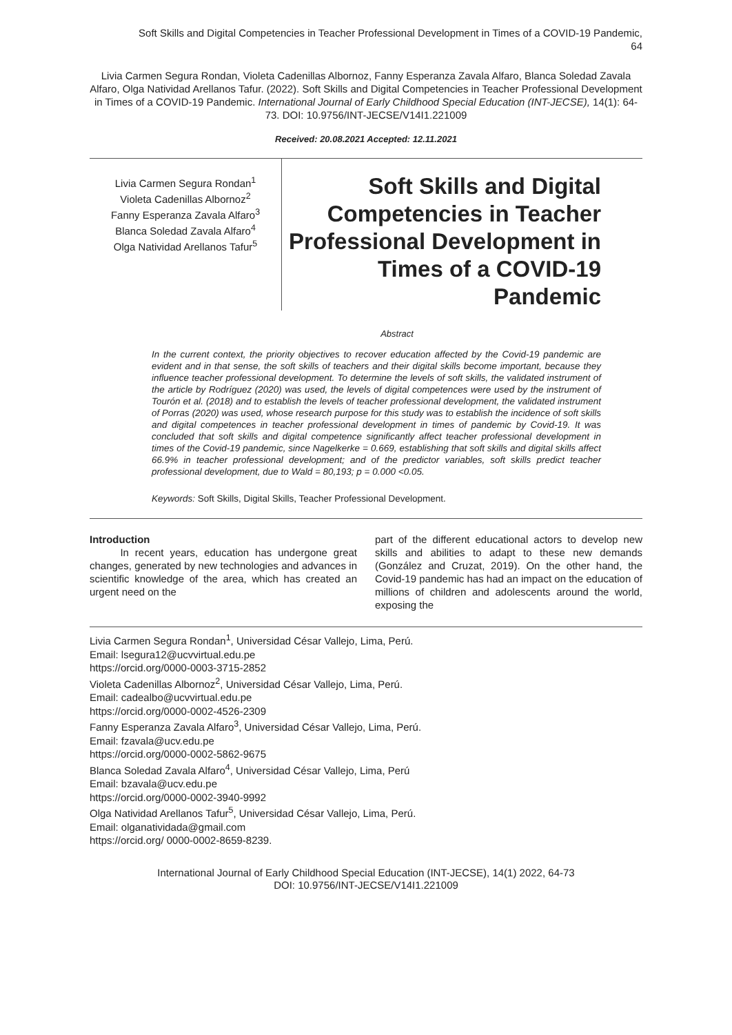Soft Skills and Digital Competencies in Teacher Professional Development in Times of a COVID-19 Pandemic,
64
Livia Carmen Segura Rondan, Violeta Cadenillas Albornoz, Fanny Esperanza Zavala Alfaro, Blanca Soledad Zavala Alfaro, Olga Natividad Arellanos Tafur. (2022). Soft Skills and Digital Competencies in Teacher Professional Development in Times of a COVID-19 Pandemic. International Journal of Early Childhood Special Education (INT-JECSE), 14(1): 64-73. DOI: 10.9756/INT-JECSE/V14I1.221009
Received: 20.08.2021 Accepted: 12.11.2021
Livia Carmen Segura Rondan<sup>1</sup>
Violeta Cadenillas Albornoz<sup>2</sup>
Fanny Esperanza Zavala Alfaro<sup>3</sup>
Blanca Soledad Zavala Alfaro<sup>4</sup>
Olga Natividad Arellanos Tafur<sup>5</sup>
Soft Skills and Digital Competencies in Teacher Professional Development in Times of a COVID-19 Pandemic
Abstract
In the current context, the priority objectives to recover education affected by the Covid-19 pandemic are evident and in that sense, the soft skills of teachers and their digital skills become important, because they influence teacher professional development. To determine the levels of soft skills, the validated instrument of the article by Rodríguez (2020) was used, the levels of digital competences were used by the instrument of Tourón et al. (2018) and to establish the levels of teacher professional development, the validated instrument of Porras (2020) was used, whose research purpose for this study was to establish the incidence of soft skills and digital competences in teacher professional development in times of pandemic by Covid-19. It was concluded that soft skills and digital competence significantly affect teacher professional development in times of the Covid-19 pandemic, since Nagelkerke = 0.669, establishing that soft skills and digital skills affect 66.9% in teacher professional development; and of the predictor variables, soft skills predict teacher professional development, due to Wald = 80,193; p = 0.000 <0.05.
Keywords: Soft Skills, Digital Skills, Teacher Professional Development.
Introduction
In recent years, education has undergone great changes, generated by new technologies and advances in scientific knowledge of the area, which has created an urgent need on the
part of the different educational actors to develop new skills and abilities to adapt to these new demands (González and Cruzat, 2019). On the other hand, the Covid-19 pandemic has had an impact on the education of millions of children and adolescents around the world, exposing the
Livia Carmen Segura Rondan<sup>1</sup>, Universidad César Vallejo, Lima, Perú.
Email: lsegura12@ucvvirtual.edu.pe
https://orcid.org/0000-0003-3715-2852
Violeta Cadenillas Albornoz<sup>2</sup>, Universidad César Vallejo, Lima, Perú.
Email: cadealbo@ucvvirtual.edu.pe
https://orcid.org/0000-0002-4526-2309
Fanny Esperanza Zavala Alfaro<sup>3</sup>, Universidad César Vallejo, Lima, Perú.
Email: fzavala@ucv.edu.pe
https://orcid.org/0000-0002-5862-9675
Blanca Soledad Zavala Alfaro<sup>4</sup>, Universidad César Vallejo, Lima, Perú
Email: bzavala@ucv.edu.pe
https://orcid.org/0000-0002-3940-9992
Olga Natividad Arellanos Tafur<sup>5</sup>, Universidad César Vallejo, Lima, Perú.
Email: olganatividada@gmail.com
https://orcid.org/ 0000-0002-8659-8239.
International Journal of Early Childhood Special Education (INT-JECSE), 14(1) 2022, 64-73
DOI: 10.9756/INT-JECSE/V14I1.221009